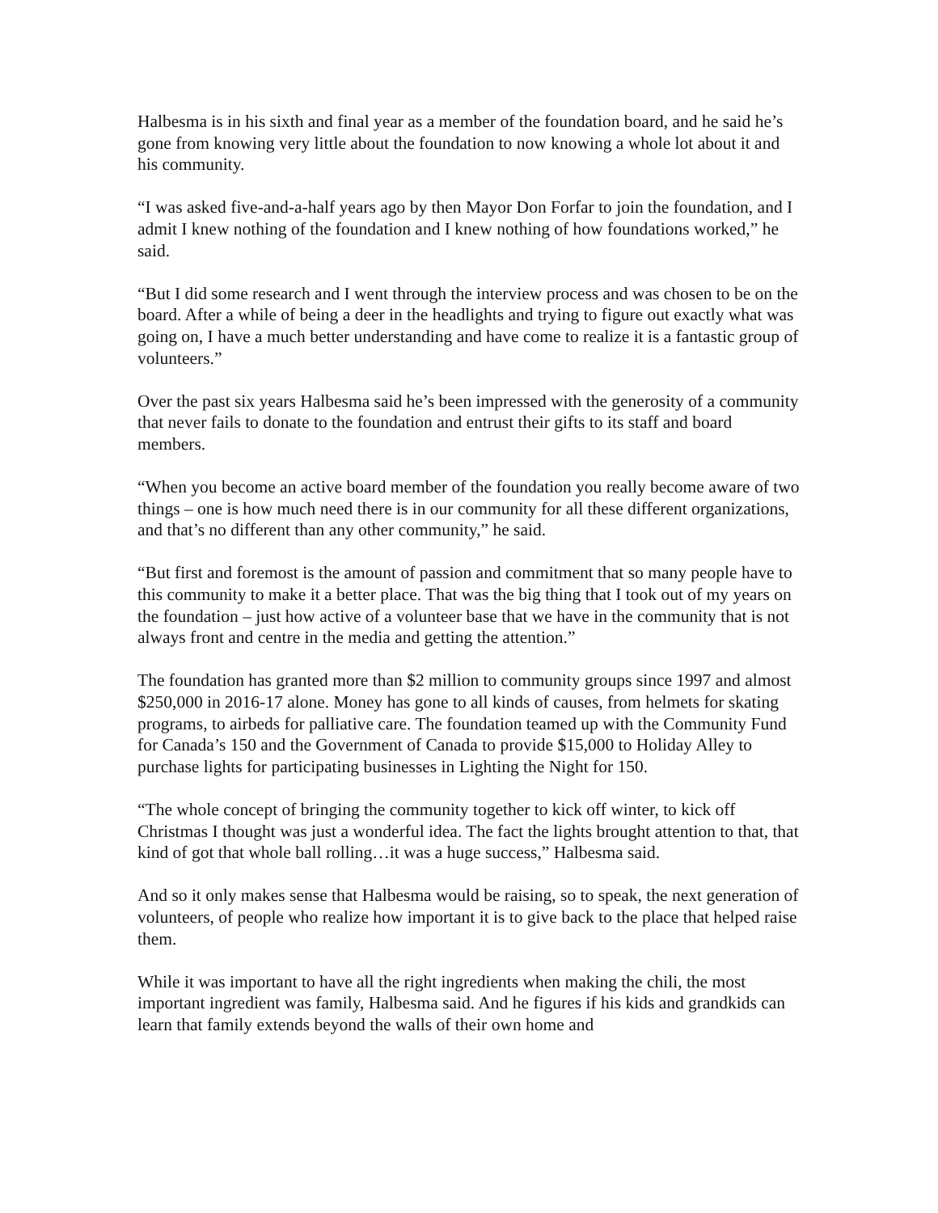Halbesma is in his sixth and final year as a member of the foundation board, and he said he’s gone from knowing very little about the foundation to now knowing a whole lot about it and his community.
“I was asked five-and-a-half years ago by then Mayor Don Forfar to join the foundation, and I admit I knew nothing of the foundation and I knew nothing of how foundations worked,” he said.
“But I did some research and I went through the interview process and was chosen to be on the board. After a while of being a deer in the headlights and trying to figure out exactly what was going on, I have a much better understanding and have come to realize it is a fantastic group of volunteers.”
Over the past six years Halbesma said he’s been impressed with the generosity of a community that never fails to donate to the foundation and entrust their gifts to its staff and board members.
“When you become an active board member of the foundation you really become aware of two things – one is how much need there is in our community for all these different organizations, and that’s no different than any other community,” he said.
“But first and foremost is the amount of passion and commitment that so many people have to this community to make it a better place. That was the big thing that I took out of my years on the foundation – just how active of a volunteer base that we have in the community that is not always front and centre in the media and getting the attention.”
The foundation has granted more than $2 million to community groups since 1997 and almost $250,000 in 2016-17 alone. Money has gone to all kinds of causes, from helmets for skating programs, to airbeds for palliative care. The foundation teamed up with the Community Fund for Canada’s 150 and the Government of Canada to provide $15,000 to Holiday Alley to purchase lights for participating businesses in Lighting the Night for 150.
“The whole concept of bringing the community together to kick off winter, to kick off Christmas I thought was just a wonderful idea. The fact the lights brought attention to that, that kind of got that whole ball rolling…it was a huge success,” Halbesma said.
And so it only makes sense that Halbesma would be raising, so to speak, the next generation of volunteers, of people who realize how important it is to give back to the place that helped raise them.
While it was important to have all the right ingredients when making the chili, the most important ingredient was family, Halbesma said. And he figures if his kids and grandkids can learn that family extends beyond the walls of their own home and